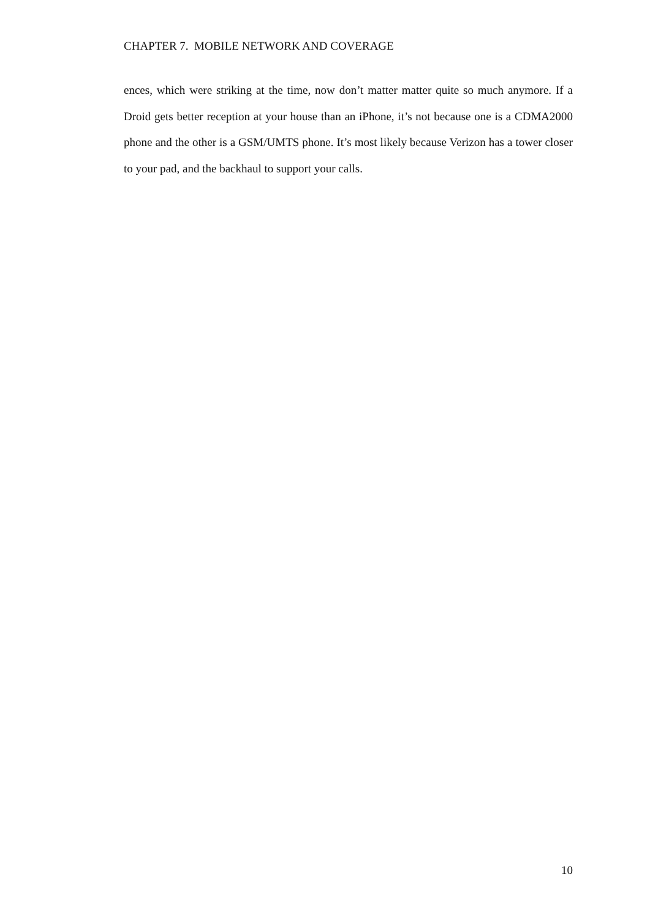CHAPTER 7. MOBILE NETWORK AND COVERAGE
ences, which were striking at the time, now don’t matter matter quite so much anymore. If a Droid gets better reception at your house than an iPhone, it’s not because one is a CDMA2000 phone and the other is a GSM/UMTS phone. It’s most likely because Verizon has a tower closer to your pad, and the backhaul to support your calls.
10